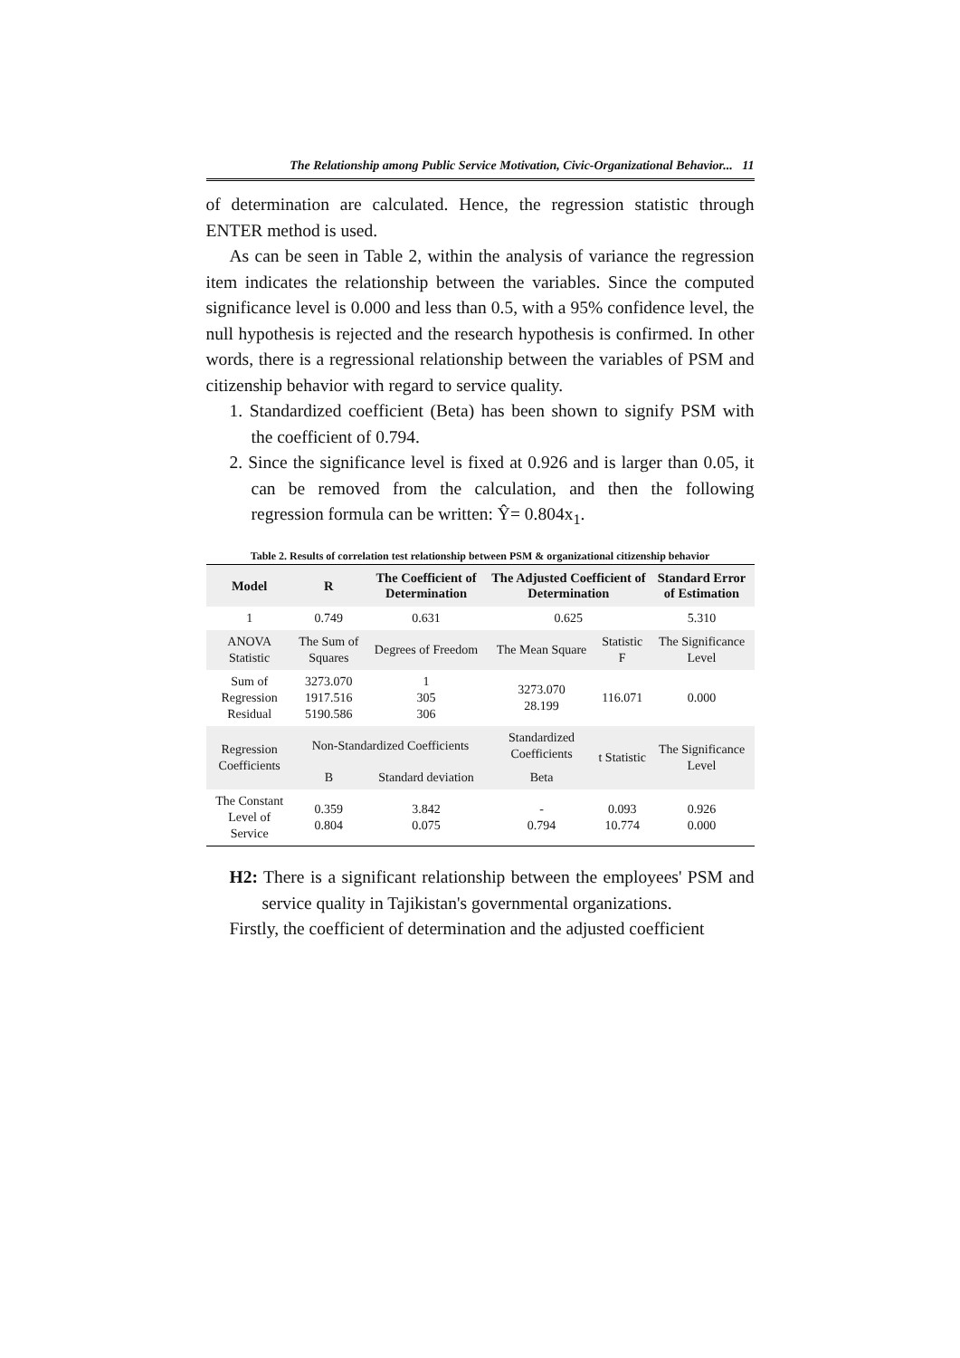The Relationship among Public Service Motivation, Civic-Organizational Behavior... 11
of determination are calculated. Hence, the regression statistic through ENTER method is used.
As can be seen in Table 2, within the analysis of variance the regression item indicates the relationship between the variables. Since the computed significance level is 0.000 and less than 0.5, with a 95% confidence level, the null hypothesis is rejected and the research hypothesis is confirmed. In other words, there is a regressional relationship between the variables of PSM and citizenship behavior with regard to service quality.
1. Standardized coefficient (Beta) has been shown to signify PSM with the coefficient of 0.794.
2. Since the significance level is fixed at 0.926 and is larger than 0.05, it can be removed from the calculation, and then the following regression formula can be written: Ŷ= 0.804x<sub>1</sub>.
Table 2. Results of correlation test relationship between PSM & organizational citizenship behavior
| Model | R | The Coefficient of Determination | The Adjusted Coefficient of Determination | | Standard Error of Estimation |
| --- | --- | --- | --- | --- | --- |
| 1 | 0.749 | 0.631 | 0.625 | | 5.310 |
| ANOVA Statistic | The Sum of Squares | Degrees of Freedom | The Mean Square | Statistic F | The Significance Level |
| Sum of Regression Residual | 3273.070 1917.516 5190.586 | 1 305 306 | 3273.070 28.199 | 116.071 | 0.000 |
| Regression Coefficients | Non-Standardized Coefficients | | Standardized Coefficients | t Statistic | The Significance Level |
| | B | Standard deviation | Beta | | |
| The Constant Level of Service | 0.359 0.804 | 3.842 0.075 | - 0.794 | 0.093 10.774 | 0.926 0.000 |
H2: There is a significant relationship between the employees' PSM and service quality in Tajikistan's governmental organizations.
Firstly, the coefficient of determination and the adjusted coefficient